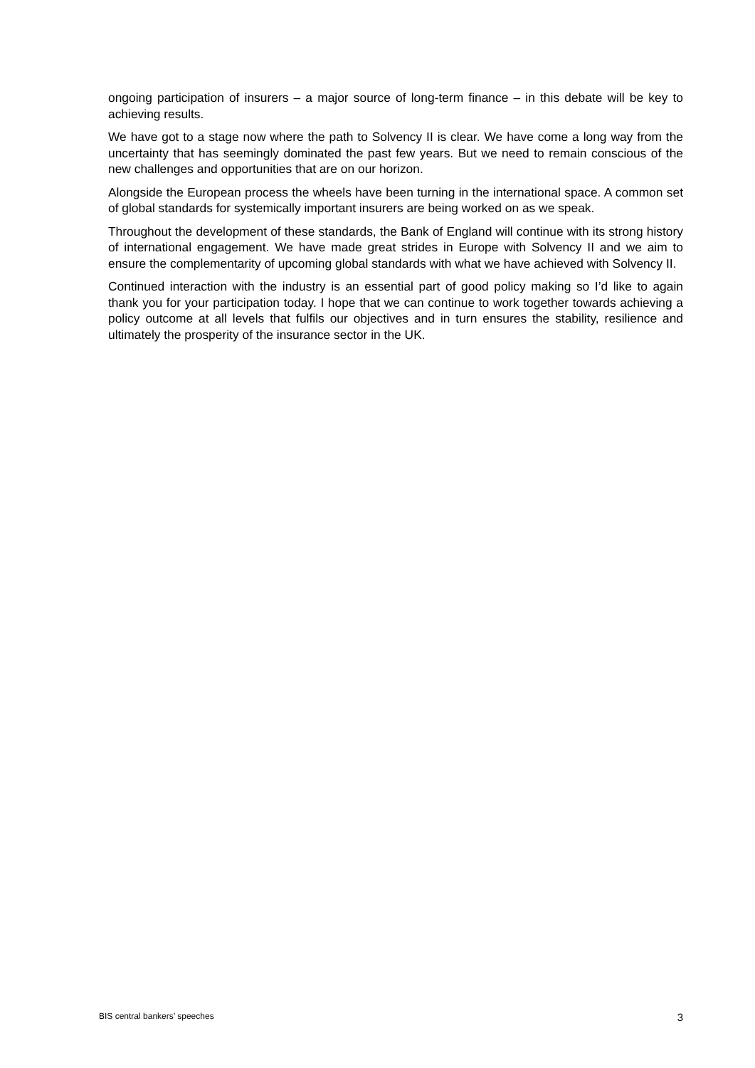ongoing participation of insurers – a major source of long-term finance – in this debate will be key to achieving results.
We have got to a stage now where the path to Solvency II is clear. We have come a long way from the uncertainty that has seemingly dominated the past few years. But we need to remain conscious of the new challenges and opportunities that are on our horizon.
Alongside the European process the wheels have been turning in the international space. A common set of global standards for systemically important insurers are being worked on as we speak.
Throughout the development of these standards, the Bank of England will continue with its strong history of international engagement. We have made great strides in Europe with Solvency II and we aim to ensure the complementarity of upcoming global standards with what we have achieved with Solvency II.
Continued interaction with the industry is an essential part of good policy making so I’d like to again thank you for your participation today. I hope that we can continue to work together towards achieving a policy outcome at all levels that fulfils our objectives and in turn ensures the stability, resilience and ultimately the prosperity of the insurance sector in the UK.
BIS central bankers’ speeches 3